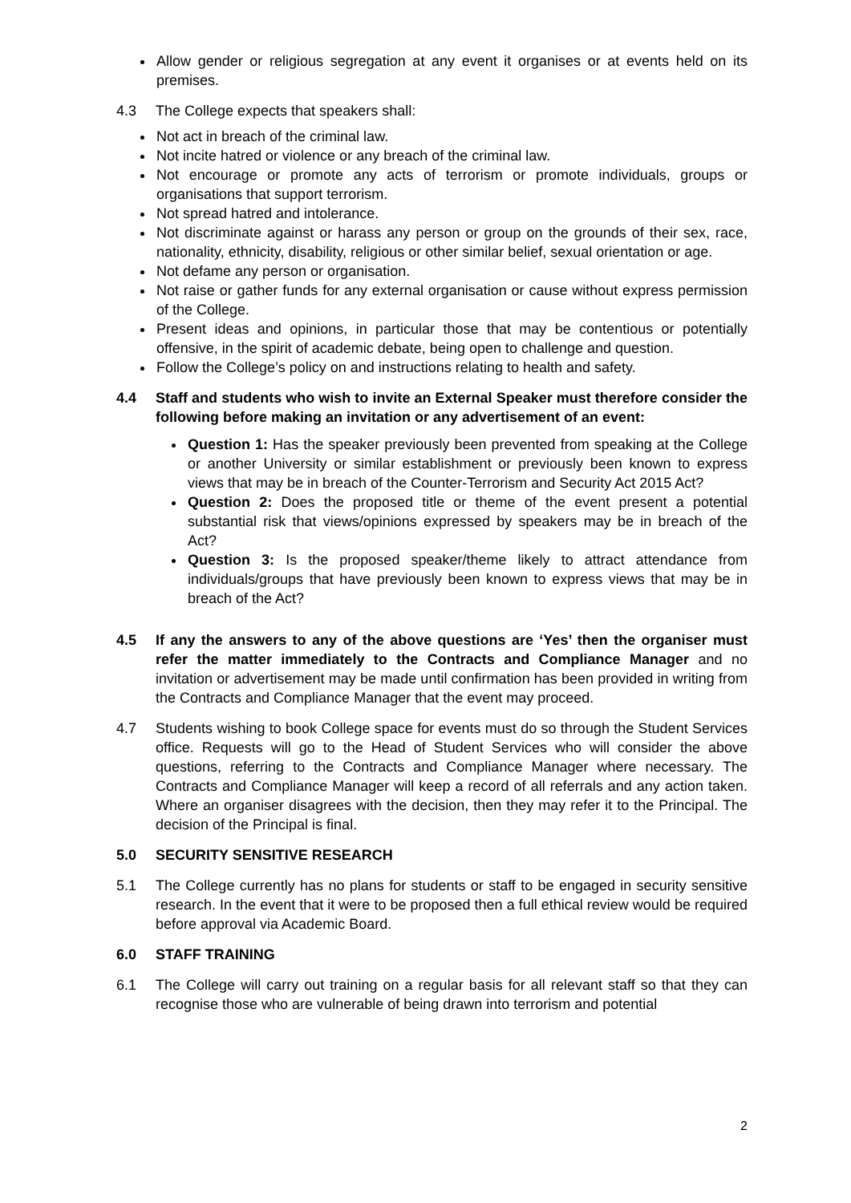Allow gender or religious segregation at any event it organises or at events held on its premises.
4.3 The College expects that speakers shall:
Not act in breach of the criminal law.
Not incite hatred or violence or any breach of the criminal law.
Not encourage or promote any acts of terrorism or promote individuals, groups or organisations that support terrorism.
Not spread hatred and intolerance.
Not discriminate against or harass any person or group on the grounds of their sex, race, nationality, ethnicity, disability, religious or other similar belief, sexual orientation or age.
Not defame any person or organisation.
Not raise or gather funds for any external organisation or cause without express permission of the College.
Present ideas and opinions, in particular those that may be contentious or potentially offensive, in the spirit of academic debate, being open to challenge and question.
Follow the College’s policy on and instructions relating to health and safety.
4.4 Staff and students who wish to invite an External Speaker must therefore consider the following before making an invitation or any advertisement of an event:
Question 1: Has the speaker previously been prevented from speaking at the College or another University or similar establishment or previously been known to express views that may be in breach of the Counter-Terrorism and Security Act 2015 Act?
Question 2: Does the proposed title or theme of the event present a potential substantial risk that views/opinions expressed by speakers may be in breach of the Act?
Question 3: Is the proposed speaker/theme likely to attract attendance from individuals/groups that have previously been known to express views that may be in breach of the Act?
4.5 If any the answers to any of the above questions are ‘Yes’ then the organiser must refer the matter immediately to the Contracts and Compliance Manager and no invitation or advertisement may be made until confirmation has been provided in writing from the Contracts and Compliance Manager that the event may proceed.
4.7 Students wishing to book College space for events must do so through the Student Services office. Requests will go to the Head of Student Services who will consider the above questions, referring to the Contracts and Compliance Manager where necessary. The Contracts and Compliance Manager will keep a record of all referrals and any action taken. Where an organiser disagrees with the decision, then they may refer it to the Principal. The decision of the Principal is final.
5.0 SECURITY SENSITIVE RESEARCH
5.1 The College currently has no plans for students or staff to be engaged in security sensitive research. In the event that it were to be proposed then a full ethical review would be required before approval via Academic Board.
6.0 STAFF TRAINING
6.1 The College will carry out training on a regular basis for all relevant staff so that they can recognise those who are vulnerable of being drawn into terrorism and potential
2